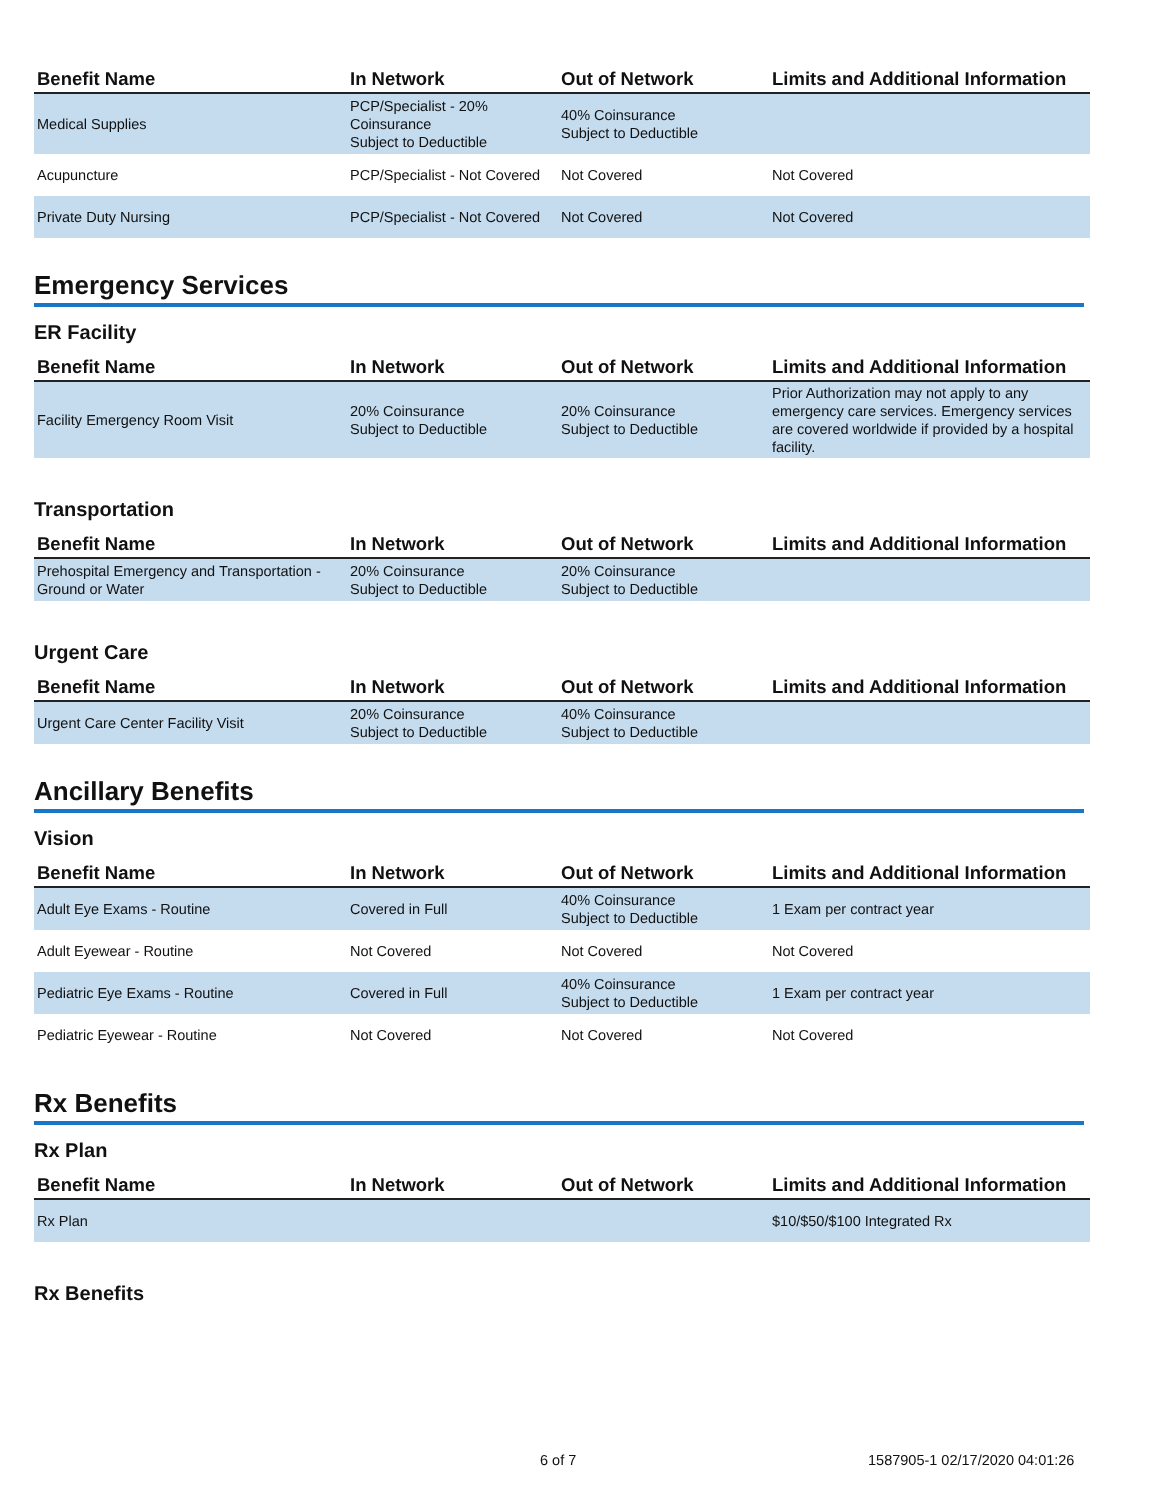| Benefit Name | In Network | Out of Network | Limits and Additional Information |
| --- | --- | --- | --- |
| Medical Supplies | PCP/Specialist - 20% Coinsurance Subject to Deductible | 40% Coinsurance Subject to Deductible | |
| Acupuncture | PCP/Specialist - Not Covered | Not Covered | Not Covered |
| Private Duty Nursing | PCP/Specialist - Not Covered | Not Covered | Not Covered |
Emergency Services
ER Facility
| Benefit Name | In Network | Out of Network | Limits and Additional Information |
| --- | --- | --- | --- |
| Facility Emergency Room Visit | 20% Coinsurance Subject to Deductible | 20% Coinsurance Subject to Deductible | Prior Authorization may not apply to any emergency care services. Emergency services are covered worldwide if provided by a hospital facility. |
Transportation
| Benefit Name | In Network | Out of Network | Limits and Additional Information |
| --- | --- | --- | --- |
| Prehospital Emergency and Transportation - Ground or Water | 20% Coinsurance Subject to Deductible | 20% Coinsurance Subject to Deductible | |
Urgent Care
| Benefit Name | In Network | Out of Network | Limits and Additional Information |
| --- | --- | --- | --- |
| Urgent Care Center Facility Visit | 20% Coinsurance Subject to Deductible | 40% Coinsurance Subject to Deductible | |
Ancillary Benefits
Vision
| Benefit Name | In Network | Out of Network | Limits and Additional Information |
| --- | --- | --- | --- |
| Adult Eye Exams - Routine | Covered in Full | 40% Coinsurance Subject to Deductible | 1 Exam per contract year |
| Adult Eyewear - Routine | Not Covered | Not Covered | Not Covered |
| Pediatric Eye Exams - Routine | Covered in Full | 40% Coinsurance Subject to Deductible | 1 Exam per contract year |
| Pediatric Eyewear - Routine | Not Covered | Not Covered | Not Covered |
Rx Benefits
Rx Plan
| Benefit Name | In Network | Out of Network | Limits and Additional Information |
| --- | --- | --- | --- |
| Rx Plan | | | $10/$50/$100 Integrated Rx |
Rx Benefits
6 of 7 1587905-1 02/17/2020 04:01:26